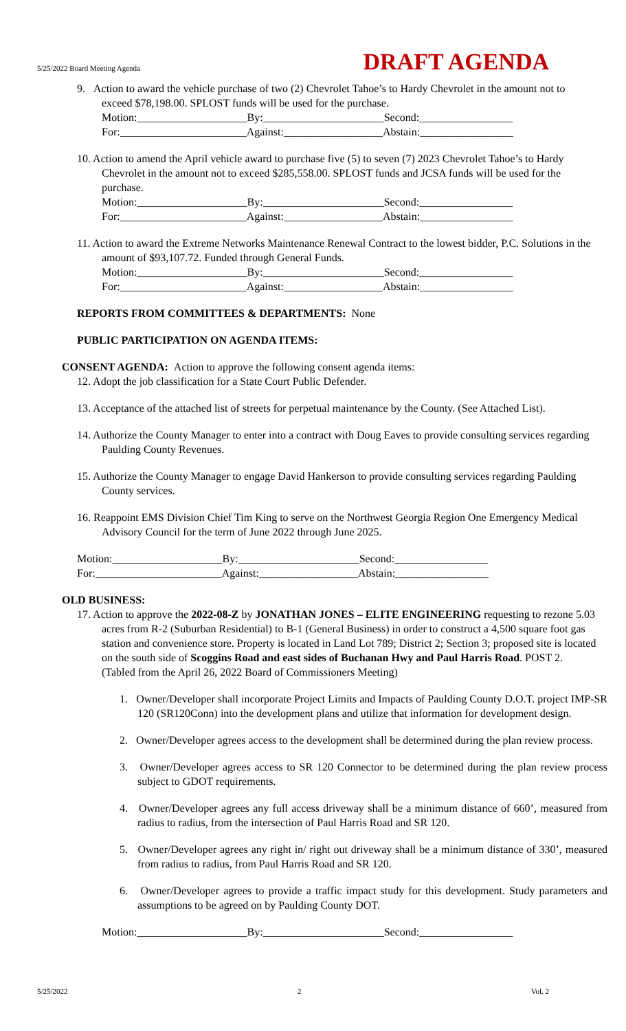5/25/2022 Board Meeting Agenda
DRAFT AGENDA
9. Action to award the vehicle purchase of two (2) Chevrolet Tahoe’s to Hardy Chevrolet in the amount not to exceed $78,198.00. SPLOST funds will be used for the purchase.
Motion:____________________By:______________________Second:_________________
For:_______________________Against:__________________Abstain:_________________
10. Action to amend the April vehicle award to purchase five (5) to seven (7) 2023 Chevrolet Tahoe’s to Hardy Chevrolet in the amount not to exceed $285,558.00. SPLOST funds and JCSA funds will be used for the purchase.
Motion:____________________By:______________________Second:_________________
For:_______________________Against:__________________Abstain:_________________
11. Action to award the Extreme Networks Maintenance Renewal Contract to the lowest bidder, P.C. Solutions in the amount of $93,107.72. Funded through General Funds.
Motion:____________________By:______________________Second:_________________
For:_______________________Against:__________________Abstain:_________________
REPORTS FROM COMMITTEES & DEPARTMENTS: None
PUBLIC PARTICIPATION ON AGENDA ITEMS:
CONSENT AGENDA: Action to approve the following consent agenda items:
12. Adopt the job classification for a State Court Public Defender.
13. Acceptance of the attached list of streets for perpetual maintenance by the County. (See Attached List).
14. Authorize the County Manager to enter into a contract with Doug Eaves to provide consulting services regarding Paulding County Revenues.
15. Authorize the County Manager to engage David Hankerson to provide consulting services regarding Paulding County services.
16. Reappoint EMS Division Chief Tim King to serve on the Northwest Georgia Region One Emergency Medical Advisory Council for the term of June 2022 through June 2025.
Motion:____________________By:______________________Second:_________________
For:_______________________Against:__________________Abstain:_________________
OLD BUSINESS:
17. Action to approve the 2022-08-Z by JONATHAN JONES – ELITE ENGINEERING requesting to rezone 5.03 acres from R-2 (Suburban Residential) to B-1 (General Business) in order to construct a 4,500 square foot gas station and convenience store. Property is located in Land Lot 789; District 2; Section 3; proposed site is located on the south side of Scoggins Road and east sides of Buchanan Hwy and Paul Harris Road. POST 2. (Tabled from the April 26, 2022 Board of Commissioners Meeting)
1. Owner/Developer shall incorporate Project Limits and Impacts of Paulding County D.O.T. project IMP-SR 120 (SR120Conn) into the development plans and utilize that information for development design.
2. Owner/Developer agrees access to the development shall be determined during the plan review process.
3. Owner/Developer agrees access to SR 120 Connector to be determined during the plan review process subject to GDOT requirements.
4. Owner/Developer agrees any full access driveway shall be a minimum distance of 660’, measured from radius to radius, from the intersection of Paul Harris Road and SR 120.
5. Owner/Developer agrees any right in/ right out driveway shall be a minimum distance of 330’, measured from radius to radius, from Paul Harris Road and SR 120.
6. Owner/Developer agrees to provide a traffic impact study for this development. Study parameters and assumptions to be agreed on by Paulding County DOT.
Motion:____________________By:______________________Second:_________________
5/25/2022 2 Vol. 2